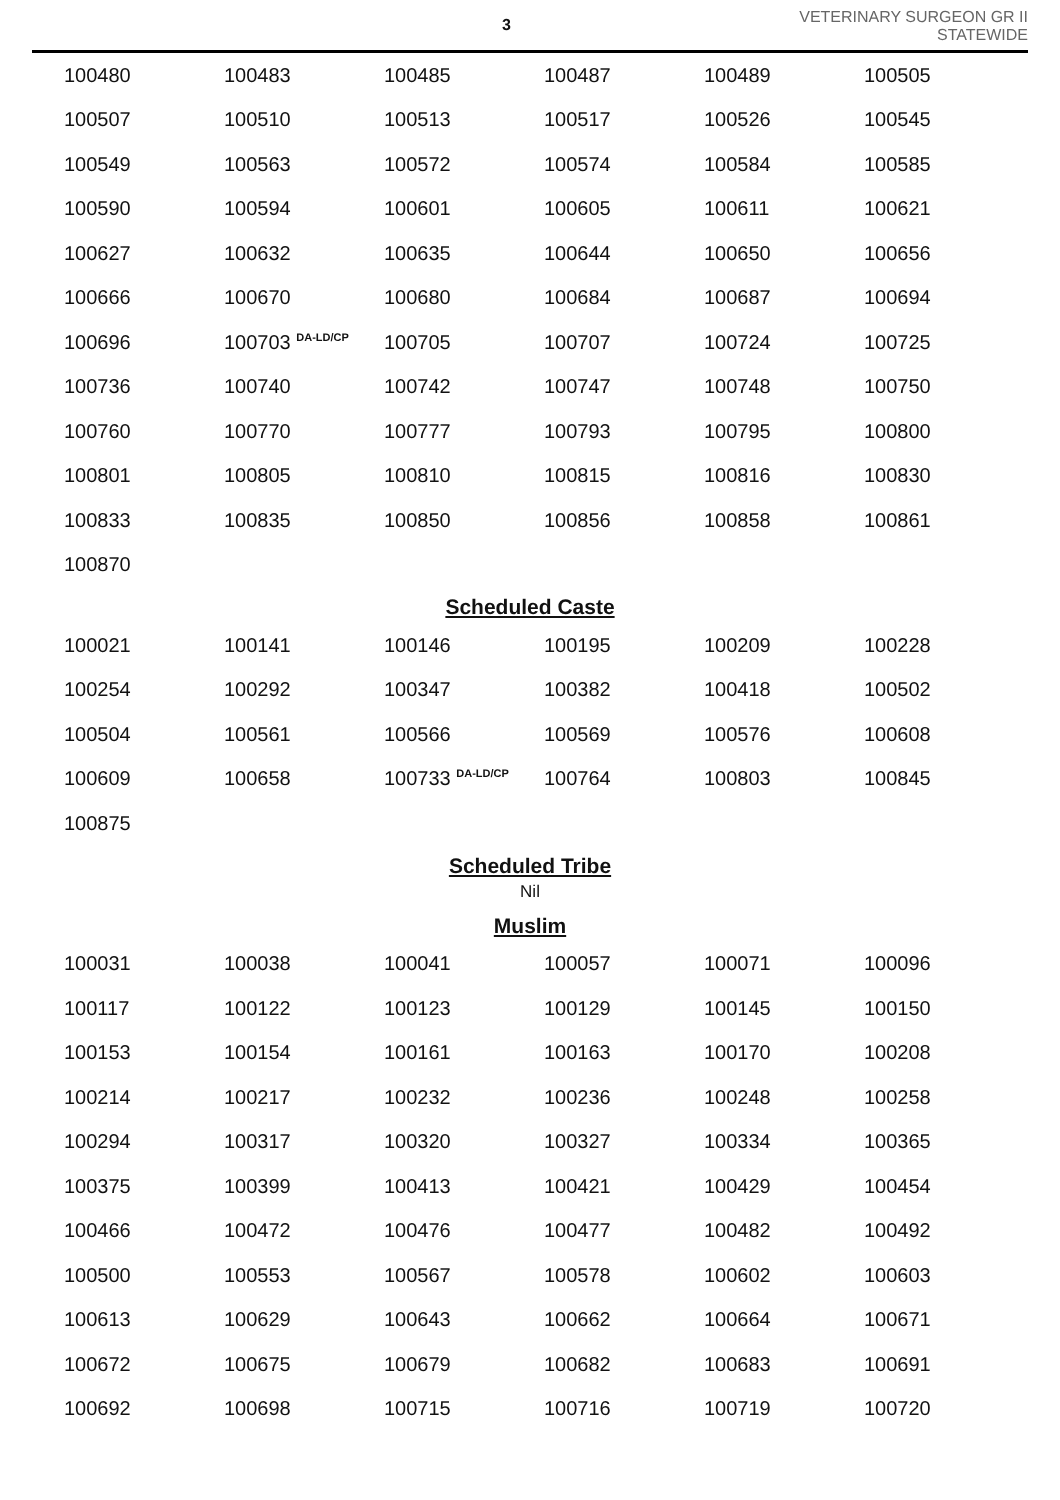3
VETERINARY SURGEON GR II
STATEWIDE
| 100480 | 100483 | 100485 | 100487 | 100489 | 100505 |
| 100507 | 100510 | 100513 | 100517 | 100526 | 100545 |
| 100549 | 100563 | 100572 | 100574 | 100584 | 100585 |
| 100590 | 100594 | 100601 | 100605 | 100611 | 100621 |
| 100627 | 100632 | 100635 | 100644 | 100650 | 100656 |
| 100666 | 100670 | 100680 | 100684 | 100687 | 100694 |
| 100696 | 100703 <sup>DA-LD/CP</sup> | 100705 | 100707 | 100724 | 100725 |
| 100736 | 100740 | 100742 | 100747 | 100748 | 100750 |
| 100760 | 100770 | 100777 | 100793 | 100795 | 100800 |
| 100801 | 100805 | 100810 | 100815 | 100816 | 100830 |
| 100833 | 100835 | 100850 | 100856 | 100858 | 100861 |
| 100870 | | | | | |
Scheduled Caste
| 100021 | 100141 | 100146 | 100195 | 100209 | 100228 |
| 100254 | 100292 | 100347 | 100382 | 100418 | 100502 |
| 100504 | 100561 | 100566 | 100569 | 100576 | 100608 |
| 100609 | 100658 | 100733 <sup>DA-LD/CP</sup> | 100764 | 100803 | 100845 |
| 100875 | | | | | |
Scheduled Tribe
Nil
Muslim
| 100031 | 100038 | 100041 | 100057 | 100071 | 100096 |
| 100117 | 100122 | 100123 | 100129 | 100145 | 100150 |
| 100153 | 100154 | 100161 | 100163 | 100170 | 100208 |
| 100214 | 100217 | 100232 | 100236 | 100248 | 100258 |
| 100294 | 100317 | 100320 | 100327 | 100334 | 100365 |
| 100375 | 100399 | 100413 | 100421 | 100429 | 100454 |
| 100466 | 100472 | 100476 | 100477 | 100482 | 100492 |
| 100500 | 100553 | 100567 | 100578 | 100602 | 100603 |
| 100613 | 100629 | 100643 | 100662 | 100664 | 100671 |
| 100672 | 100675 | 100679 | 100682 | 100683 | 100691 |
| 100692 | 100698 | 100715 | 100716 | 100719 | 100720 |